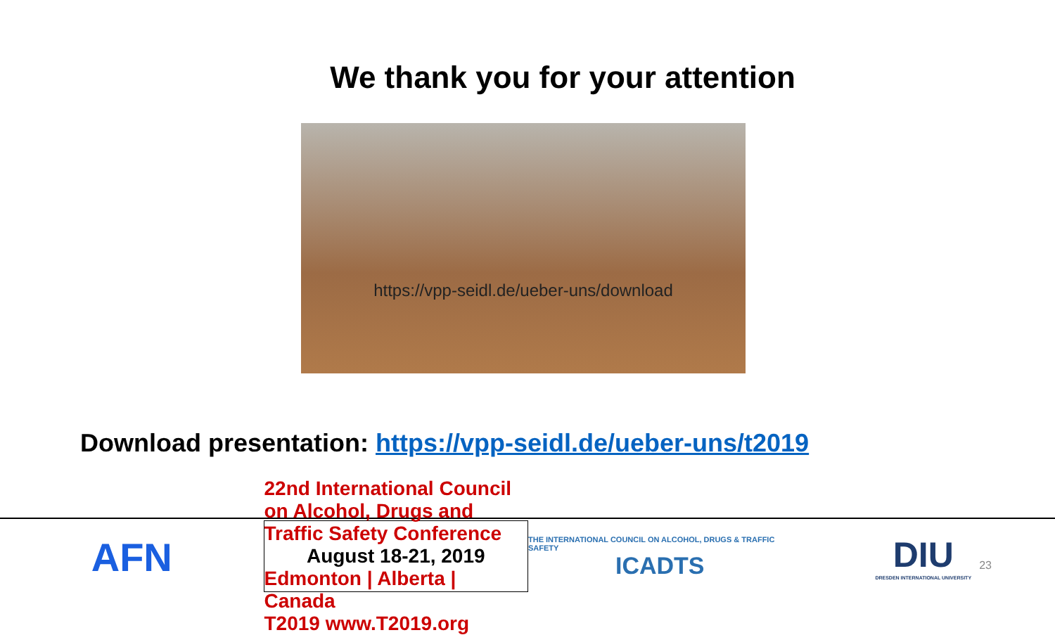We thank you for your attention
https://vpp-seidl.de/ueber-uns/download
Download presentation: https://vpp-seidl.de/ueber-uns/t2019
AFN
22nd International Council on Alcohol, Drugs and Traffic Safety Conference
August 18-21, 2019
Edmonton | Alberta | Canada
T2019 www.T2019.org
THE INTERNATIONAL COUNCIL ON ALCOHOL, DRUGS & TRAFFIC SAFETY
ICADTS
DIU
DRESDEN INTERNATIONAL UNIVERSITY
23